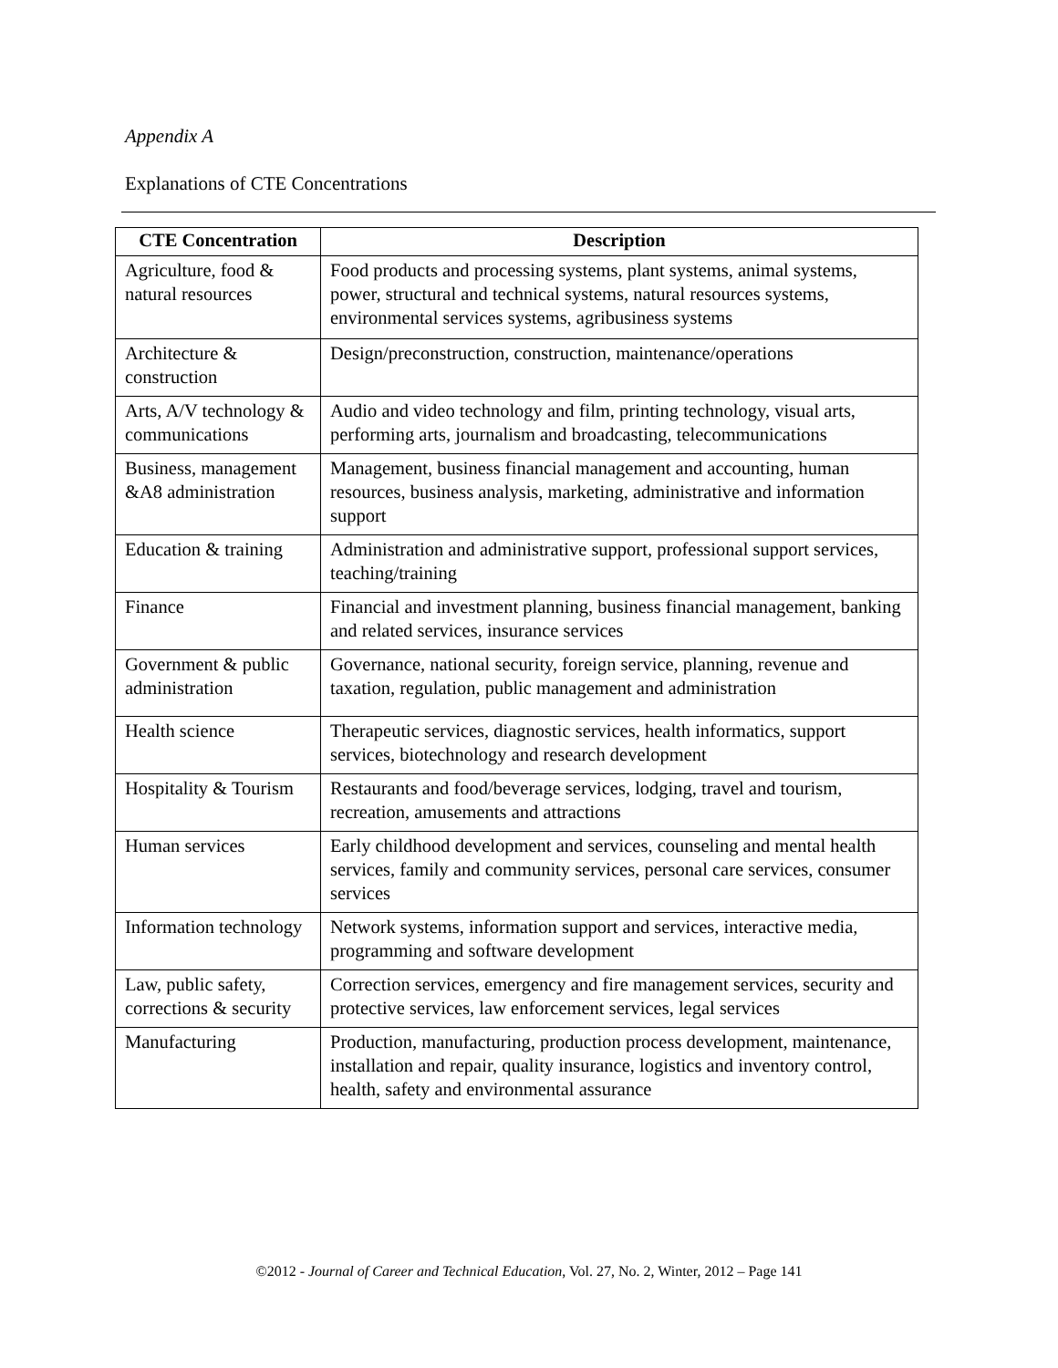Appendix A
Explanations of CTE Concentrations
| CTE Concentration | Description |
| --- | --- |
| Agriculture, food & natural resources | Food products and processing systems, plant systems, animal systems, power, structural and technical systems, natural resources systems, environmental services systems, agribusiness systems |
| Architecture & construction | Design/preconstruction, construction, maintenance/operations |
| Arts, A/V technology & communications | Audio and video technology and film, printing technology, visual arts, performing arts, journalism and broadcasting, telecommunications |
| Business, management &A8 administration | Management, business financial management and accounting, human resources, business analysis, marketing, administrative and information support |
| Education & training | Administration and administrative support, professional support services, teaching/training |
| Finance | Financial and investment planning, business financial management, banking and related services, insurance services |
| Government & public administration | Governance, national security, foreign service, planning, revenue and taxation, regulation, public management and administration |
| Health science | Therapeutic services, diagnostic services, health informatics, support services, biotechnology and research development |
| Hospitality & Tourism | Restaurants and food/beverage services, lodging, travel and tourism, recreation, amusements and attractions |
| Human services | Early childhood development and services, counseling and mental health services, family and community services, personal care services, consumer services |
| Information technology | Network systems, information support and services, interactive media, programming and software development |
| Law, public safety, corrections & security | Correction services, emergency and fire management services, security and protective services, law enforcement services, legal services |
| Manufacturing | Production, manufacturing, production process development, maintenance, installation and repair, quality insurance, logistics and inventory control, health, safety and environmental assurance |
©2012 - Journal of Career and Technical Education, Vol. 27, No. 2, Winter, 2012 – Page 141